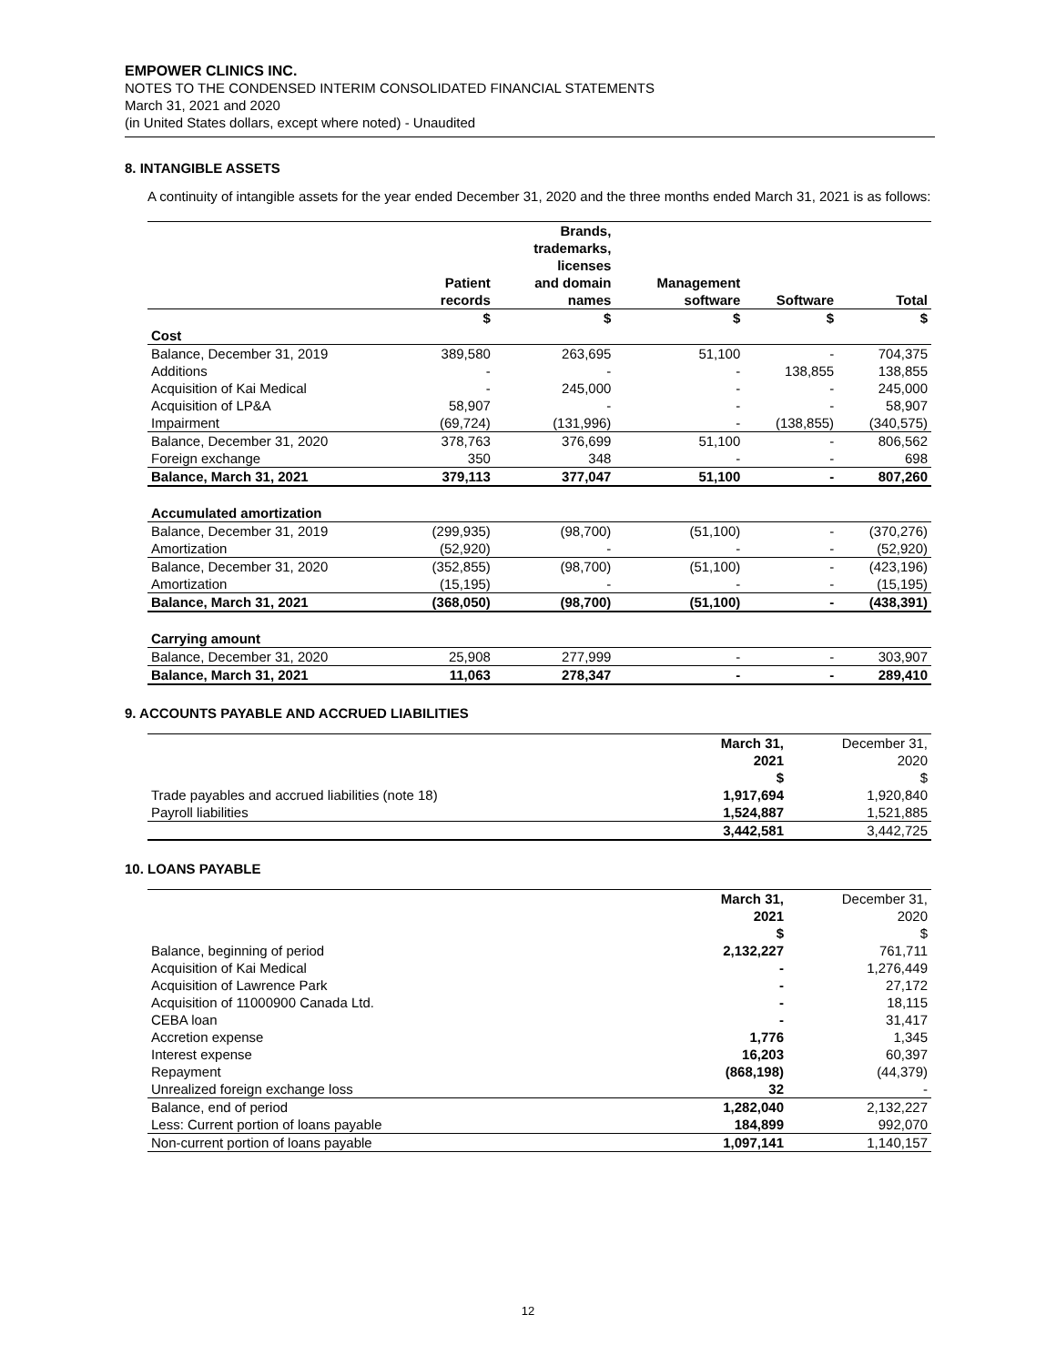EMPOWER CLINICS INC.
NOTES TO THE CONDENSED INTERIM CONSOLIDATED FINANCIAL STATEMENTS
March 31, 2021 and 2020
(in United States dollars, except where noted) - Unaudited
8. INTANGIBLE ASSETS
A continuity of intangible assets for the year ended December 31, 2020 and the three months ended March 31, 2021 is as follows:
| | Patient records | Brands, trademarks, licenses and domain names | Management software | Software | Total |
| --- | --- | --- | --- | --- | --- |
| | $ | $ | $ | $ | $ |
| Cost | | | | | |
| Balance, December 31, 2019 | 389,580 | 263,695 | 51,100 | - | 704,375 |
| Additions | - | - | - | 138,855 | 138,855 |
| Acquisition of Kai Medical | - | 245,000 | - | - | 245,000 |
| Acquisition of LP&A | 58,907 | - | - | - | 58,907 |
| Impairment | (69,724) | (131,996) | - | (138,855) | (340,575) |
| Balance, December 31, 2020 | 378,763 | 376,699 | 51,100 | - | 806,562 |
| Foreign exchange | 350 | 348 | - | - | 698 |
| Balance, March 31, 2021 | 379,113 | 377,047 | 51,100 | - | 807,260 |
| Accumulated amortization | | | | | |
| Balance, December 31, 2019 | (299,935) | (98,700) | (51,100) | - | (370,276) |
| Amortization | (52,920) | - | - | - | (52,920) |
| Balance, December 31, 2020 | (352,855) | (98,700) | (51,100) | - | (423,196) |
| Amortization | (15,195) | - | - | - | (15,195) |
| Balance, March 31, 2021 | (368,050) | (98,700) | (51,100) | - | (438,391) |
| Carrying amount | | | | | |
| Balance, December 31, 2020 | 25,908 | 277,999 | - | - | 303,907 |
| Balance, March 31, 2021 | 11,063 | 278,347 | - | - | 289,410 |
9. ACCOUNTS PAYABLE AND ACCRUED LIABILITIES
| | March 31, 2021 | December 31, 2020 |
| --- | --- | --- |
| | $ | $ |
| Trade payables and accrued liabilities (note 18) | 1,917,694 | 1,920,840 |
| Payroll liabilities | 1,524,887 | 1,521,885 |
| | 3,442,581 | 3,442,725 |
10. LOANS PAYABLE
| | March 31, 2021 | December 31, 2020 |
| --- | --- | --- |
| | $ | $ |
| Balance, beginning of period | 2,132,227 | 761,711 |
| Acquisition of Kai Medical | - | 1,276,449 |
| Acquisition of Lawrence Park | - | 27,172 |
| Acquisition of 11000900 Canada Ltd. | - | 18,115 |
| CEBA loan | - | 31,417 |
| Accretion expense | 1,776 | 1,345 |
| Interest expense | 16,203 | 60,397 |
| Repayment | (868,198) | (44,379) |
| Unrealized foreign exchange loss | 32 | - |
| Balance, end of period | 1,282,040 | 2,132,227 |
| Less: Current portion of loans payable | 184,899 | 992,070 |
| Non-current portion of loans payable | 1,097,141 | 1,140,157 |
12